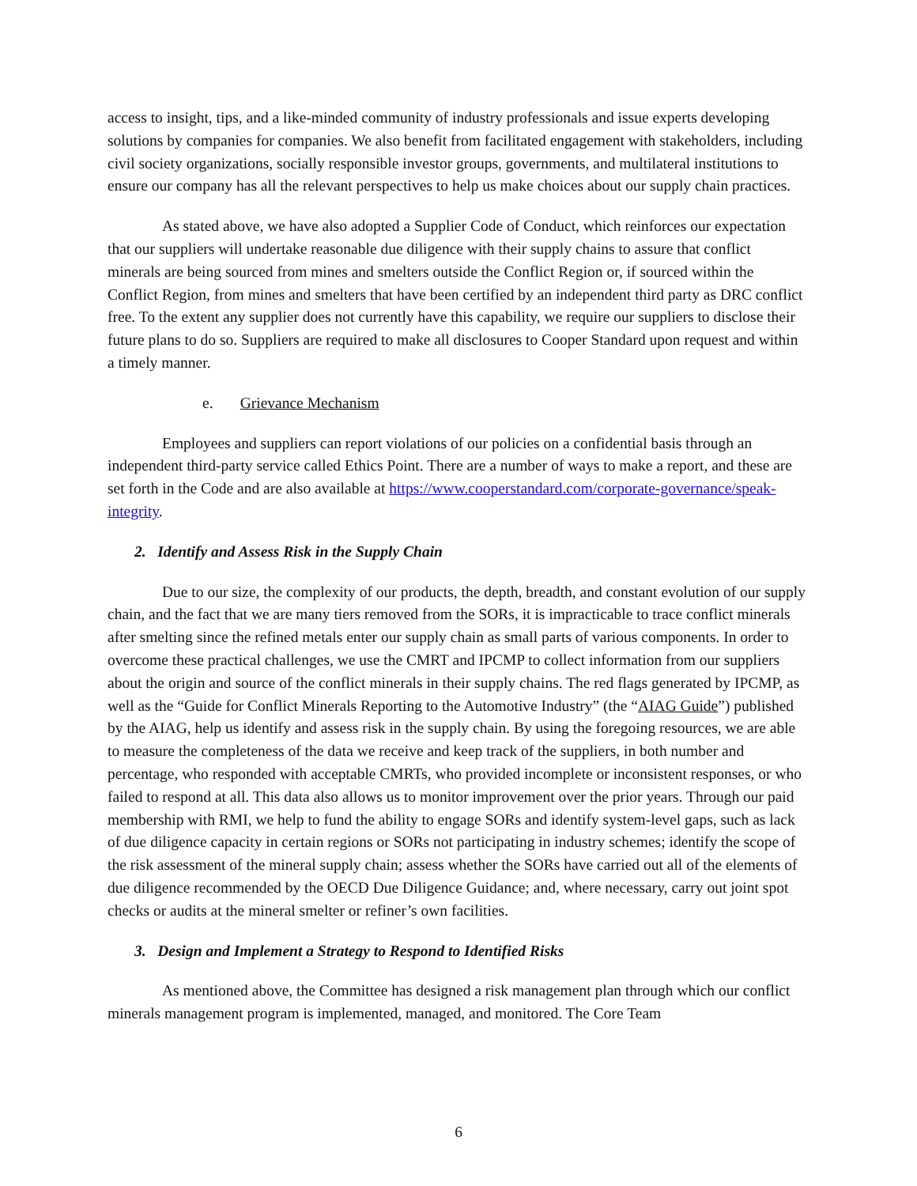access to insight, tips, and a like-minded community of industry professionals and issue experts developing solutions by companies for companies. We also benefit from facilitated engagement with stakeholders, including civil society organizations, socially responsible investor groups, governments, and multilateral institutions to ensure our company has all the relevant perspectives to help us make choices about our supply chain practices.
As stated above, we have also adopted a Supplier Code of Conduct, which reinforces our expectation that our suppliers will undertake reasonable due diligence with their supply chains to assure that conflict minerals are being sourced from mines and smelters outside the Conflict Region or, if sourced within the Conflict Region, from mines and smelters that have been certified by an independent third party as DRC conflict free. To the extent any supplier does not currently have this capability, we require our suppliers to disclose their future plans to do so. Suppliers are required to make all disclosures to Cooper Standard upon request and within a timely manner.
e. Grievance Mechanism
Employees and suppliers can report violations of our policies on a confidential basis through an independent third-party service called Ethics Point. There are a number of ways to make a report, and these are set forth in the Code and are also available at https://www.cooperstandard.com/corporate-governance/speak-integrity.
2. Identify and Assess Risk in the Supply Chain
Due to our size, the complexity of our products, the depth, breadth, and constant evolution of our supply chain, and the fact that we are many tiers removed from the SORs, it is impracticable to trace conflict minerals after smelting since the refined metals enter our supply chain as small parts of various components. In order to overcome these practical challenges, we use the CMRT and IPCMP to collect information from our suppliers about the origin and source of the conflict minerals in their supply chains. The red flags generated by IPCMP, as well as the “Guide for Conflict Minerals Reporting to the Automotive Industry” (the “AIAG Guide”) published by the AIAG, help us identify and assess risk in the supply chain. By using the foregoing resources, we are able to measure the completeness of the data we receive and keep track of the suppliers, in both number and percentage, who responded with acceptable CMRTs, who provided incomplete or inconsistent responses, or who failed to respond at all. This data also allows us to monitor improvement over the prior years. Through our paid membership with RMI, we help to fund the ability to engage SORs and identify system-level gaps, such as lack of due diligence capacity in certain regions or SORs not participating in industry schemes; identify the scope of the risk assessment of the mineral supply chain; assess whether the SORs have carried out all of the elements of due diligence recommended by the OECD Due Diligence Guidance; and, where necessary, carry out joint spot checks or audits at the mineral smelter or refiner’s own facilities.
3. Design and Implement a Strategy to Respond to Identified Risks
As mentioned above, the Committee has designed a risk management plan through which our conflict minerals management program is implemented, managed, and monitored. The Core Team
6